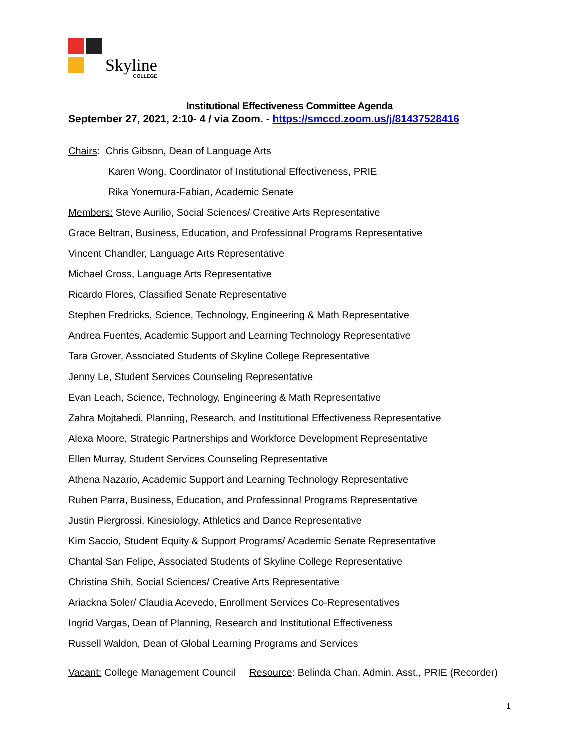Skyline
COLLEGE
Institutional Effectiveness Committee Agenda
September 27, 2021, 2:10- 4 / via Zoom. - https://smccd.zoom.us/j/81437528416
Chairs: Chris Gibson, Dean of Language Arts
Karen Wong, Coordinator of Institutional Effectiveness, PRIE
Rika Yonemura-Fabian, Academic Senate
Members: Steve Aurilio, Social Sciences/ Creative Arts Representative
Grace Beltran, Business, Education, and Professional Programs Representative
Vincent Chandler, Language Arts Representative
Michael Cross, Language Arts Representative
Ricardo Flores, Classified Senate Representative
Stephen Fredricks, Science, Technology, Engineering & Math Representative
Andrea Fuentes, Academic Support and Learning Technology Representative
Tara Grover, Associated Students of Skyline College Representative
Jenny Le, Student Services Counseling Representative
Evan Leach, Science, Technology, Engineering & Math Representative
Zahra Mojtahedi, Planning, Research, and Institutional Effectiveness Representative
Alexa Moore, Strategic Partnerships and Workforce Development Representative
Ellen Murray, Student Services Counseling Representative
Athena Nazario, Academic Support and Learning Technology Representative
Ruben Parra, Business, Education, and Professional Programs Representative
Justin Piergrossi, Kinesiology, Athletics and Dance Representative
Kim Saccio, Student Equity & Support Programs/ Academic Senate Representative
Chantal San Felipe, Associated Students of Skyline College Representative
Christina Shih, Social Sciences/ Creative Arts Representative
Ariackna Soler/ Claudia Acevedo, Enrollment Services Co-Representatives
Ingrid Vargas, Dean of Planning, Research and Institutional Effectiveness
Russell Waldon, Dean of Global Learning Programs and Services
Vacant: College Management Council Resource: Belinda Chan, Admin. Asst., PRIE (Recorder)
1